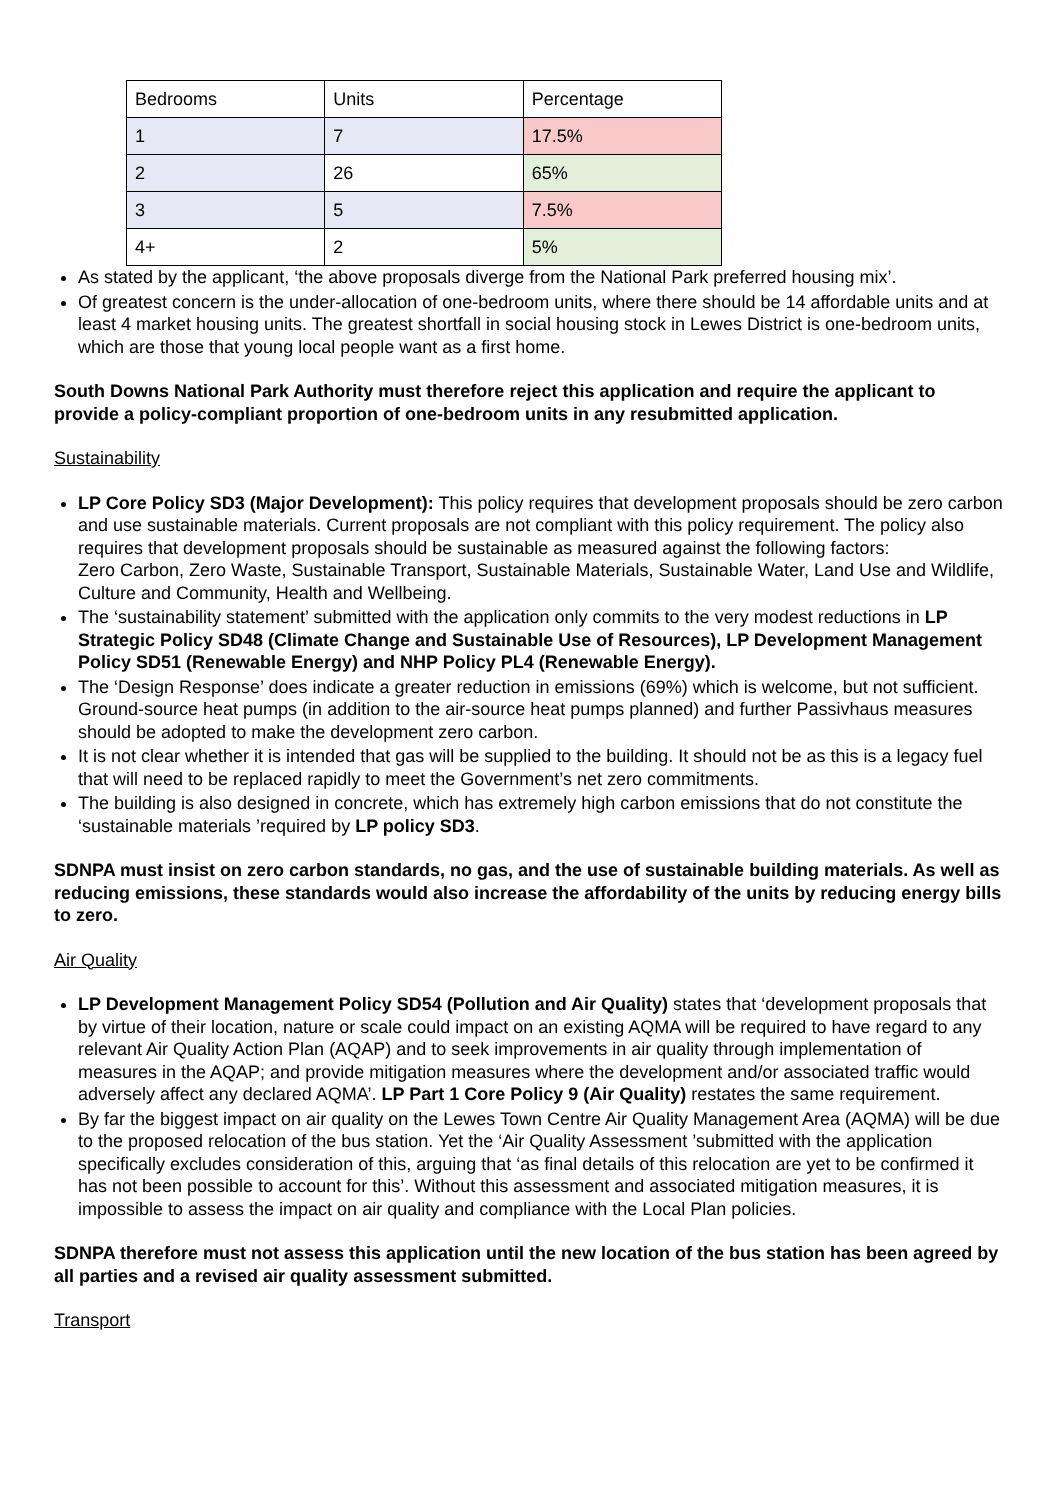| Bedrooms | Units | Percentage |
| 1 | 7 | 17.5% |
| 2 | 26 | 65% |
| 3 | 5 | 7.5% |
| 4+ | 2 | 5% |
As stated by the applicant, ‘the above proposals diverge from the National Park preferred housing mix’.
Of greatest concern is the under-allocation of one-bedroom units, where there should be 14 affordable units and at least 4 market housing units. The greatest shortfall in social housing stock in Lewes District is one-bedroom units, which are those that young local people want as a first home.
South Downs National Park Authority must therefore reject this application and require the applicant to provide a policy-compliant proportion of one-bedroom units in any resubmitted application.
Sustainability
LP Core Policy SD3 (Major Development): This policy requires that development proposals should be zero carbon and use sustainable materials. Current proposals are not compliant with this policy requirement. The policy also requires that development proposals should be sustainable as measured against the following factors:
Zero Carbon, Zero Waste, Sustainable Transport, Sustainable Materials, Sustainable Water, Land Use and Wildlife, Culture and Community, Health and Wellbeing.
The ‘sustainability statement’ submitted with the application only commits to the very modest reductions in LP Strategic Policy SD48 (Climate Change and Sustainable Use of Resources), LP Development Management Policy SD51 (Renewable Energy) and NHP Policy PL4 (Renewable Energy).
The ‘Design Response’ does indicate a greater reduction in emissions (69%) which is welcome, but not sufficient. Ground-source heat pumps (in addition to the air-source heat pumps planned) and further Passivhaus measures should be adopted to make the development zero carbon.
It is not clear whether it is intended that gas will be supplied to the building. It should not be as this is a legacy fuel that will need to be replaced rapidly to meet the Government’s net zero commitments.
The building is also designed in concrete, which has extremely high carbon emissions that do not constitute the ‘sustainable materials ’required by LP policy SD3.
SDNPA must insist on zero carbon standards, no gas, and the use of sustainable building materials. As well as reducing emissions, these standards would also increase the affordability of the units by reducing energy bills to zero.
Air Quality
LP Development Management Policy SD54 (Pollution and Air Quality) states that ‘development proposals that by virtue of their location, nature or scale could impact on an existing AQMA will be required to have regard to any relevant Air Quality Action Plan (AQAP) and to seek improvements in air quality through implementation of measures in the AQAP; and provide mitigation measures where the development and/or associated traffic would adversely affect any declared AQMA’. LP Part 1 Core Policy 9 (Air Quality) restates the same requirement.
By far the biggest impact on air quality on the Lewes Town Centre Air Quality Management Area (AQMA) will be due to the proposed relocation of the bus station. Yet the ‘Air Quality Assessment ’submitted with the application specifically excludes consideration of this, arguing that ‘as final details of this relocation are yet to be confirmed it has not been possible to account for this’. Without this assessment and associated mitigation measures, it is impossible to assess the impact on air quality and compliance with the Local Plan policies.
SDNPA therefore must not assess this application until the new location of the bus station has been agreed by all parties and a revised air quality assessment submitted.
Transport